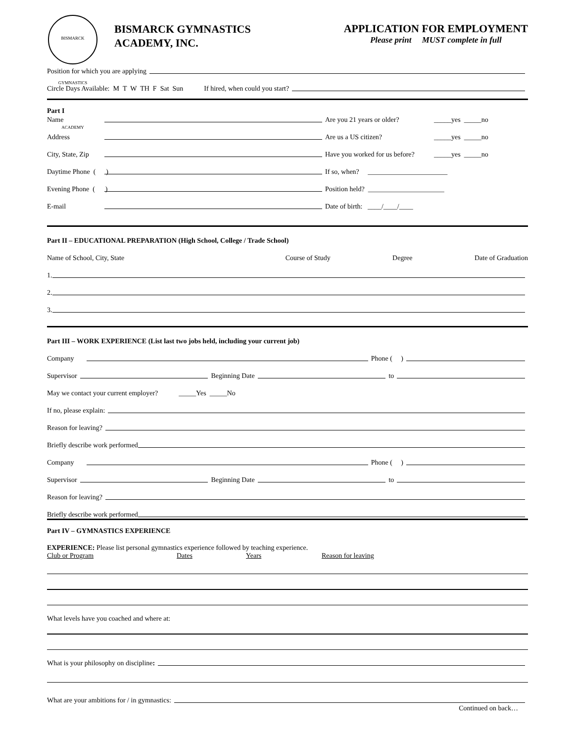BISMARCK GYMNASTICS ACADEMY
BISMARCK GYMNASTICS
ACADEMY, INC.
APPLICATION FOR EMPLOYMENT
Please print MUST complete in full
Position for which you are applying
Circle Days Available: M T W TH F Sat Sun If hired, when could you start?
Part I
Name Are you 21 years or older? _____yes _____no
Address Are us a US citizen? _____yes _____no
City, State, Zip Have you worked for us before? _____yes _____no
Daytime Phone ( ) If so, when? _______________________
Evening Phone ( ) Position held? ______________________
E-mail Date of birth: ____/____/____
Part II – EDUCATIONAL PREPARATION (High School, College / Trade School)
Name of School, City, State Course of Study Degree Date of Graduation
1.
2.
3.
Part III – WORK EXPERIENCE (List last two jobs held, including your current job)
Company Phone ( )
Supervisor Beginning Date to
May we contact your current employer? _____Yes _____No
If no, please explain:
Reason for leaving?
Briefly describe work performed
Company Phone ( )
Supervisor Beginning Date to
Reason for leaving?
Briefly describe work performed
Part IV – GYMNASTICS EXPERIENCE
EXPERIENCE: Please list personal gymnastics experience followed by teaching experience.
Club or Program Dates Years Reason for leaving
What levels have you coached and where at:
What is your philosophy on discipline:
What are your ambitions for / in gymnastics:
Continued on back…